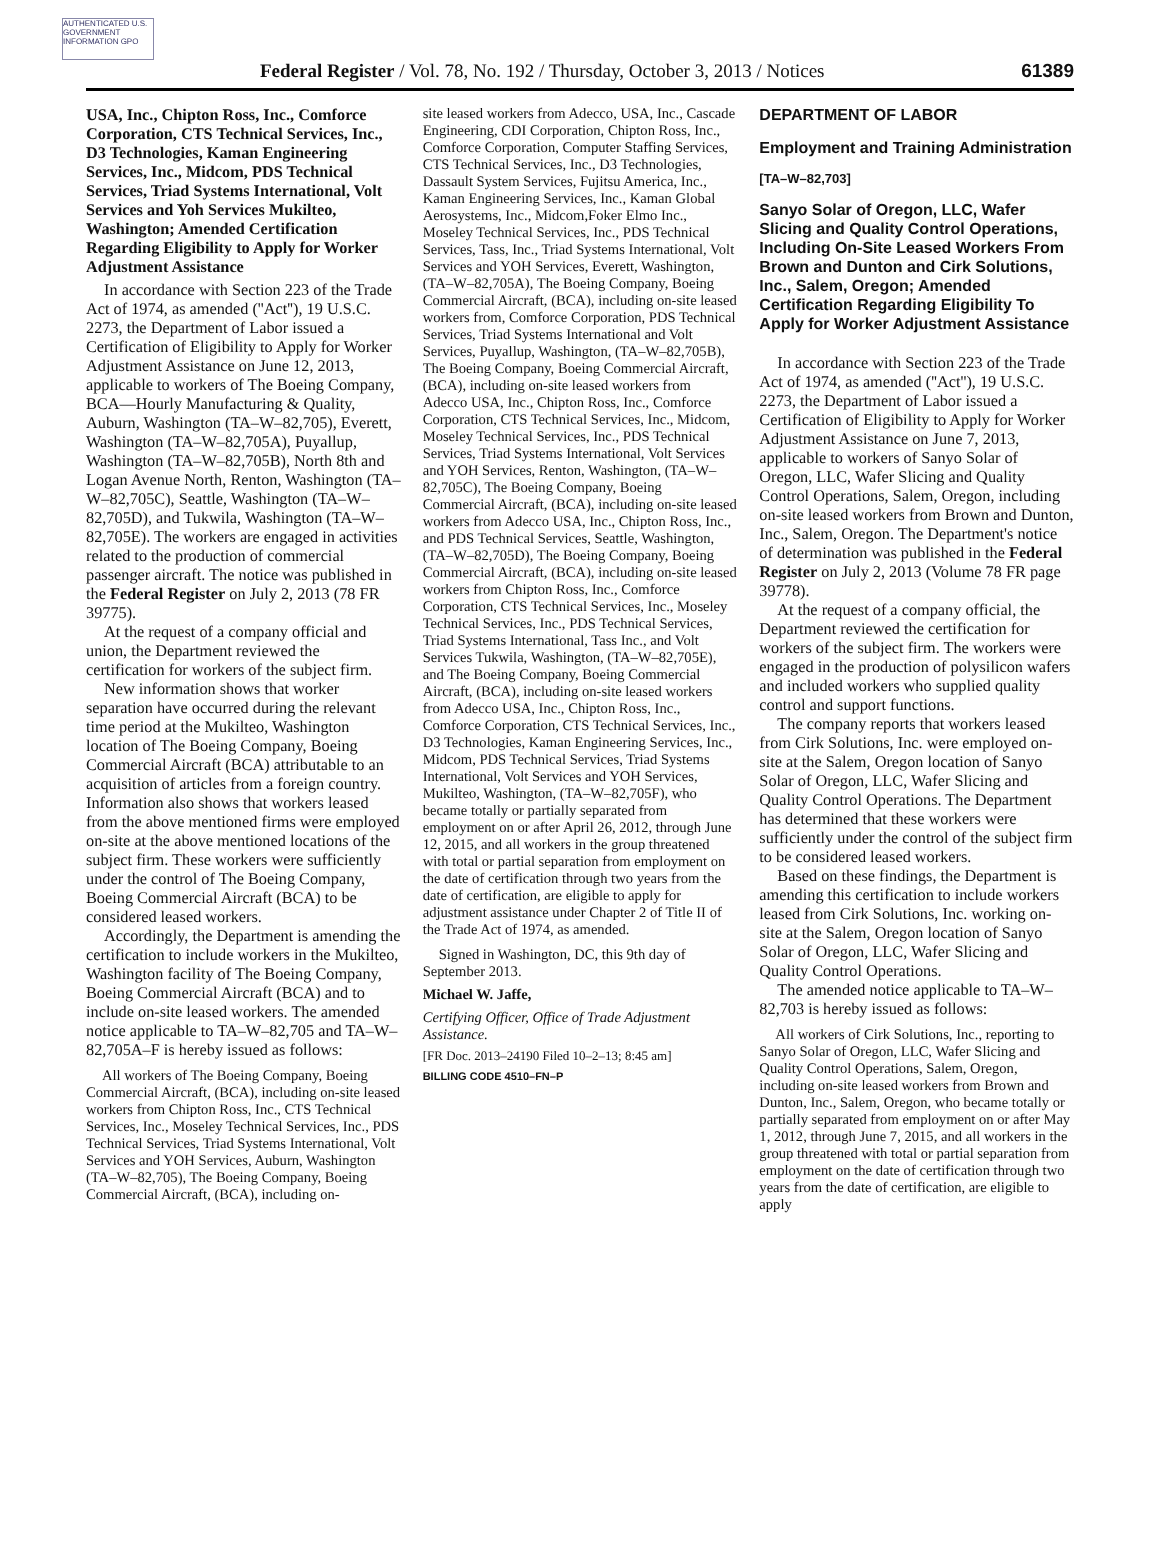AUTHENTICATED U.S. GOVERNMENT INFORMATION GPO
Federal Register / Vol. 78, No. 192 / Thursday, October 3, 2013 / Notices 61389
USA, Inc., Chipton Ross, Inc., Comforce Corporation, CTS Technical Services, Inc., D3 Technologies, Kaman Engineering Services, Inc., Midcom, PDS Technical Services, Triad Systems International, Volt Services and Yoh Services Mukilteo, Washington; Amended Certification Regarding Eligibility to Apply for Worker Adjustment Assistance
In accordance with Section 223 of the Trade Act of 1974, as amended (''Act''), 19 U.S.C. 2273, the Department of Labor issued a Certification of Eligibility to Apply for Worker Adjustment Assistance on June 12, 2013, applicable to workers of The Boeing Company, BCA—Hourly Manufacturing & Quality, Auburn, Washington (TA–W–82,705), Everett, Washington (TA–W–82,705A), Puyallup, Washington (TA–W–82,705B), North 8th and Logan Avenue North, Renton, Washington (TA–W–82,705C), Seattle, Washington (TA–W–82,705D), and Tukwila, Washington (TA–W–82,705E). The workers are engaged in activities related to the production of commercial passenger aircraft. The notice was published in the Federal Register on July 2, 2013 (78 FR 39775).
At the request of a company official and union, the Department reviewed the certification for workers of the subject firm.
New information shows that worker separation have occurred during the relevant time period at the Mukilteo, Washington location of The Boeing Company, Boeing Commercial Aircraft (BCA) attributable to an acquisition of articles from a foreign country. Information also shows that workers leased from the above mentioned firms were employed on-site at the above mentioned locations of the subject firm. These workers were sufficiently under the control of The Boeing Company, Boeing Commercial Aircraft (BCA) to be considered leased workers.
Accordingly, the Department is amending the certification to include workers in the Mukilteo, Washington facility of The Boeing Company, Boeing Commercial Aircraft (BCA) and to include on-site leased workers. The amended notice applicable to TA–W–82,705 and TA–W–82,705A–F is hereby issued as follows:
All workers of The Boeing Company, Boeing Commercial Aircraft, (BCA), including on-site leased workers from Chipton Ross, Inc., CTS Technical Services, Inc., Moseley Technical Services, Inc., PDS Technical Services, Triad Systems International, Volt Services and YOH Services, Auburn, Washington (TA–W–82,705), The Boeing Company, Boeing Commercial Aircraft, (BCA), including on-
site leased workers from Adecco, USA, Inc., Cascade Engineering, CDI Corporation, Chipton Ross, Inc., Comforce Corporation, Computer Staffing Services, CTS Technical Services, Inc., D3 Technologies, Dassault System Services, Fujitsu America, Inc., Kaman Engineering Services, Inc., Kaman Global Aerosystems, Inc., Midcom,Foker Elmo Inc., Moseley Technical Services, Inc., PDS Technical Services, Tass, Inc., Triad Systems International, Volt Services and YOH Services, Everett, Washington, (TA–W–82,705A), The Boeing Company, Boeing Commercial Aircraft, (BCA), including on-site leased workers from, Comforce Corporation, PDS Technical Services, Triad Systems International and Volt Services, Puyallup, Washington, (TA–W–82,705B), The Boeing Company, Boeing Commercial Aircraft, (BCA), including on-site leased workers from Adecco USA, Inc., Chipton Ross, Inc., Comforce Corporation, CTS Technical Services, Inc., Midcom, Moseley Technical Services, Inc., PDS Technical Services, Triad Systems International, Volt Services and YOH Services, Renton, Washington, (TA–W–82,705C), The Boeing Company, Boeing Commercial Aircraft, (BCA), including on-site leased workers from Adecco USA, Inc., Chipton Ross, Inc., and PDS Technical Services, Seattle, Washington, (TA–W–82,705D), The Boeing Company, Boeing Commercial Aircraft, (BCA), including on-site leased workers from Chipton Ross, Inc., Comforce Corporation, CTS Technical Services, Inc., Moseley Technical Services, Inc., PDS Technical Services, Triad Systems International, Tass Inc., and Volt Services Tukwila, Washington, (TA–W–82,705E), and The Boeing Company, Boeing Commercial Aircraft, (BCA), including on-site leased workers from Adecco USA, Inc., Chipton Ross, Inc., Comforce Corporation, CTS Technical Services, Inc., D3 Technologies, Kaman Engineering Services, Inc., Midcom, PDS Technical Services, Triad Systems International, Volt Services and YOH Services, Mukilteo, Washington, (TA–W–82,705F), who became totally or partially separated from employment on or after April 26, 2012, through June 12, 2015, and all workers in the group threatened with total or partial separation from employment on the date of certification through two years from the date of certification, are eligible to apply for adjustment assistance under Chapter 2 of Title II of the Trade Act of 1974, as amended.
Signed in Washington, DC, this 9th day of September 2013.
Michael W. Jaffe,
Certifying Officer, Office of Trade Adjustment Assistance.
[FR Doc. 2013–24190 Filed 10–2–13; 8:45 am]
BILLING CODE 4510–FN–P
DEPARTMENT OF LABOR
Employment and Training Administration
[TA–W–82,703]
Sanyo Solar of Oregon, LLC, Wafer Slicing and Quality Control Operations, Including On-Site Leased Workers From Brown and Dunton and Cirk Solutions, Inc., Salem, Oregon; Amended Certification Regarding Eligibility To Apply for Worker Adjustment Assistance
In accordance with Section 223 of the Trade Act of 1974, as amended (''Act''), 19 U.S.C. 2273, the Department of Labor issued a Certification of Eligibility to Apply for Worker Adjustment Assistance on June 7, 2013, applicable to workers of Sanyo Solar of Oregon, LLC, Wafer Slicing and Quality Control Operations, Salem, Oregon, including on-site leased workers from Brown and Dunton, Inc., Salem, Oregon. The Department's notice of determination was published in the Federal Register on July 2, 2013 (Volume 78 FR page 39778).
At the request of a company official, the Department reviewed the certification for workers of the subject firm. The workers were engaged in the production of polysilicon wafers and included workers who supplied quality control and support functions.
The company reports that workers leased from Cirk Solutions, Inc. were employed on-site at the Salem, Oregon location of Sanyo Solar of Oregon, LLC, Wafer Slicing and Quality Control Operations. The Department has determined that these workers were sufficiently under the control of the subject firm to be considered leased workers.
Based on these findings, the Department is amending this certification to include workers leased from Cirk Solutions, Inc. working on-site at the Salem, Oregon location of Sanyo Solar of Oregon, LLC, Wafer Slicing and Quality Control Operations.
The amended notice applicable to TA–W–82,703 is hereby issued as follows:
All workers of Cirk Solutions, Inc., reporting to Sanyo Solar of Oregon, LLC, Wafer Slicing and Quality Control Operations, Salem, Oregon, including on-site leased workers from Brown and Dunton, Inc., Salem, Oregon, who became totally or partially separated from employment on or after May 1, 2012, through June 7, 2015, and all workers in the group threatened with total or partial separation from employment on the date of certification through two years from the date of certification, are eligible to apply